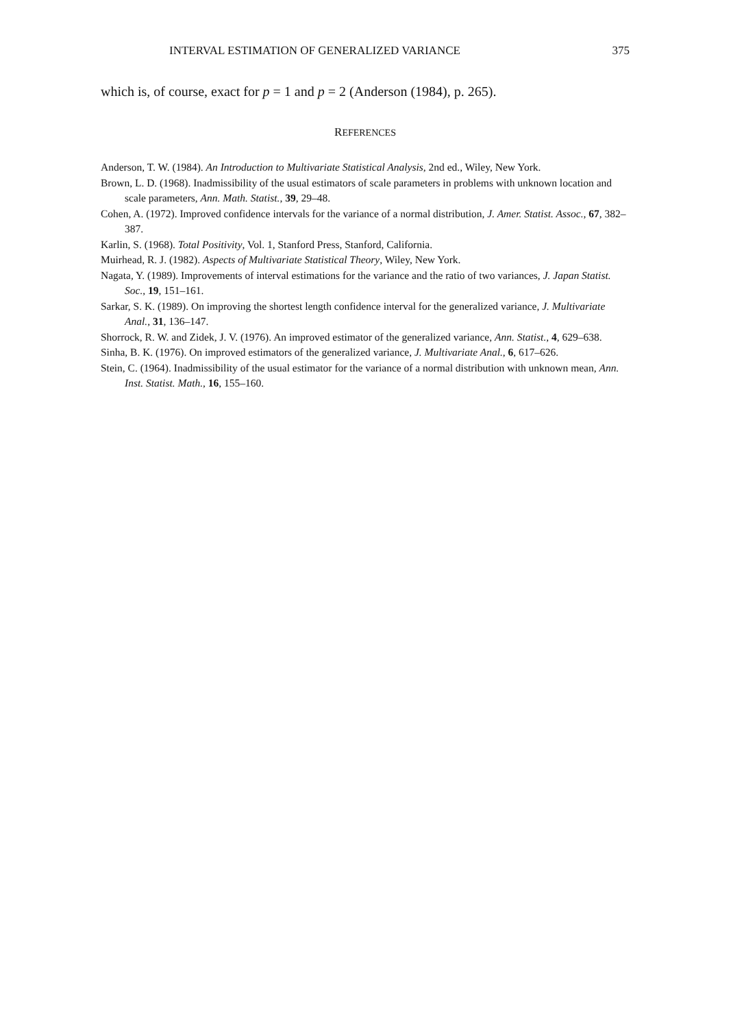INTERVAL ESTIMATION OF GENERALIZED VARIANCE 375
which is, of course, exact for p = 1 and p = 2 (Anderson (1984), p. 265).
REFERENCES
Anderson, T. W. (1984). An Introduction to Multivariate Statistical Analysis, 2nd ed., Wiley, New York.
Brown, L. D. (1968). Inadmissibility of the usual estimators of scale parameters in problems with unknown location and scale parameters, Ann. Math. Statist., 39, 29–48.
Cohen, A. (1972). Improved confidence intervals for the variance of a normal distribution, J. Amer. Statist. Assoc., 67, 382–387.
Karlin, S. (1968). Total Positivity, Vol. 1, Stanford Press, Stanford, California.
Muirhead, R. J. (1982). Aspects of Multivariate Statistical Theory, Wiley, New York.
Nagata, Y. (1989). Improvements of interval estimations for the variance and the ratio of two variances, J. Japan Statist. Soc., 19, 151–161.
Sarkar, S. K. (1989). On improving the shortest length confidence interval for the generalized variance, J. Multivariate Anal., 31, 136–147.
Shorrock, R. W. and Zidek, J. V. (1976). An improved estimator of the generalized variance, Ann. Statist., 4, 629–638.
Sinha, B. K. (1976). On improved estimators of the generalized variance, J. Multivariate Anal., 6, 617–626.
Stein, C. (1964). Inadmissibility of the usual estimator for the variance of a normal distribution with unknown mean, Ann. Inst. Statist. Math., 16, 155–160.